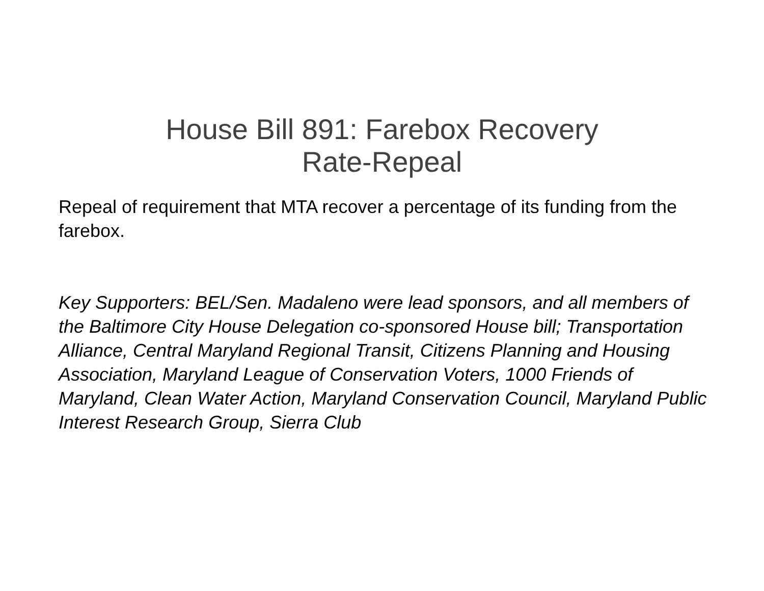House Bill 891: Farebox Recovery
Rate-Repeal
Repeal of requirement that MTA recover a percentage of its funding from the farebox.
Key Supporters: BEL/Sen. Madaleno were lead sponsors, and all members of the Baltimore City House Delegation co-sponsored House bill; Transportation Alliance, Central Maryland Regional Transit, Citizens Planning and Housing Association, Maryland League of Conservation Voters, 1000 Friends of Maryland, Clean Water Action, Maryland Conservation Council, Maryland Public Interest Research Group, Sierra Club